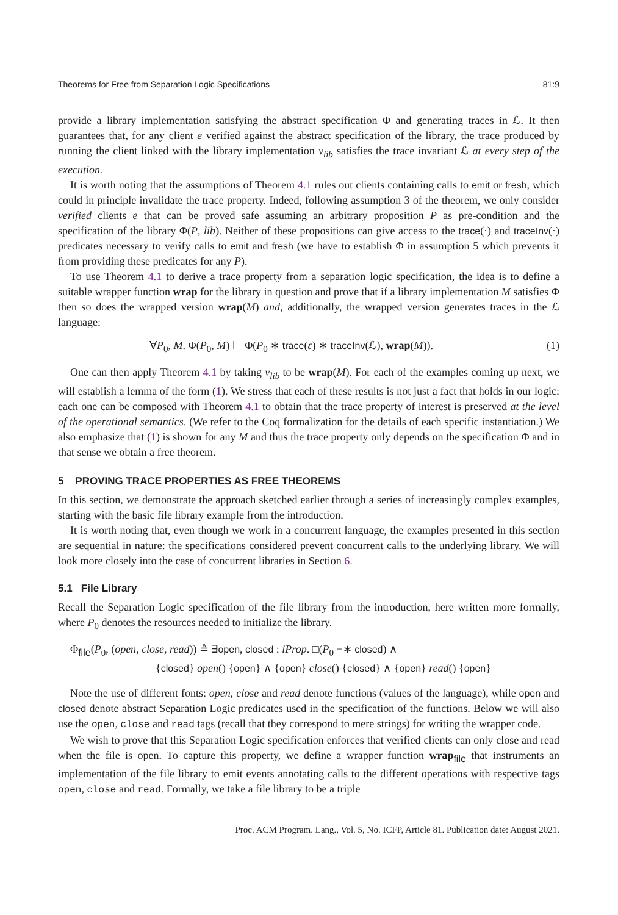Theorems for Free from Separation Logic Specifications 81:9
provide a library implementation satisfying the abstract specification Φ and generating traces in ℒ. It then guarantees that, for any client e verified against the abstract specification of the library, the trace produced by running the client linked with the library implementation v<sub>lib</sub> satisfies the trace invariant ℒ at every step of the execution.
It is worth noting that the assumptions of Theorem 4.1 rules out clients containing calls to emit or fresh, which could in principle invalidate the trace property. Indeed, following assumption 3 of the theorem, we only consider verified clients e that can be proved safe assuming an arbitrary proposition P as pre-condition and the specification of the library Φ(P, lib). Neither of these propositions can give access to the trace(·) and traceInv(·) predicates necessary to verify calls to emit and fresh (we have to establish Φ in assumption 5 which prevents it from providing these predicates for any P).
To use Theorem 4.1 to derive a trace property from a separation logic specification, the idea is to define a suitable wrapper function wrap for the library in question and prove that if a library implementation M satisfies Φ then so does the wrapped version wrap(M) and, additionally, the wrapped version generates traces in the ℒ language:
∀P<sub>0</sub>, M. Φ(P<sub>0</sub>, M) ⊢ Φ(P<sub>0</sub> ∗ trace(ε) ∗ traceInv(ℒ), wrap(M)). (1)
One can then apply Theorem 4.1 by taking v<sub>lib</sub> to be wrap(M). For each of the examples coming up next, we will establish a lemma of the form (1). We stress that each of these results is not just a fact that holds in our logic: each one can be composed with Theorem 4.1 to obtain that the trace property of interest is preserved at the level of the operational semantics. (We refer to the Coq formalization for the details of each specific instantiation.) We also emphasize that (1) is shown for any M and thus the trace property only depends on the specification Φ and in that sense we obtain a free theorem.
5 PROVING TRACE PROPERTIES AS FREE THEOREMS
In this section, we demonstrate the approach sketched earlier through a series of increasingly complex examples, starting with the basic file library example from the introduction.
It is worth noting that, even though we work in a concurrent language, the examples presented in this section are sequential in nature: the specifications considered prevent concurrent calls to the underlying library. We will look more closely into the case of concurrent libraries in Section 6.
5.1 File Library
Recall the Separation Logic specification of the file library from the introduction, here written more formally, where P<sub>0</sub> denotes the resources needed to initialize the library.
Φ<sub>file</sub>(P<sub>0</sub>, (open, close, read)) ≜ ∃open, closed : iProp. □(P<sub>0</sub> −∗ closed) ∧
{closed} open() {open} ∧ {open} close() {closed} ∧ {open} read() {open}
Note the use of different fonts: open, close and read denote functions (values of the language), while open and closed denote abstract Separation Logic predicates used in the specification of the functions. Below we will also use the open, close and read tags (recall that they correspond to mere strings) for writing the wrapper code.
We wish to prove that this Separation Logic specification enforces that verified clients can only close and read when the file is open. To capture this property, we define a wrapper function wrap<sub>file</sub> that instruments an implementation of the file library to emit events annotating calls to the different operations with respective tags open, close and read. Formally, we take a file library to be a triple
Proc. ACM Program. Lang., Vol. 5, No. ICFP, Article 81. Publication date: August 2021.